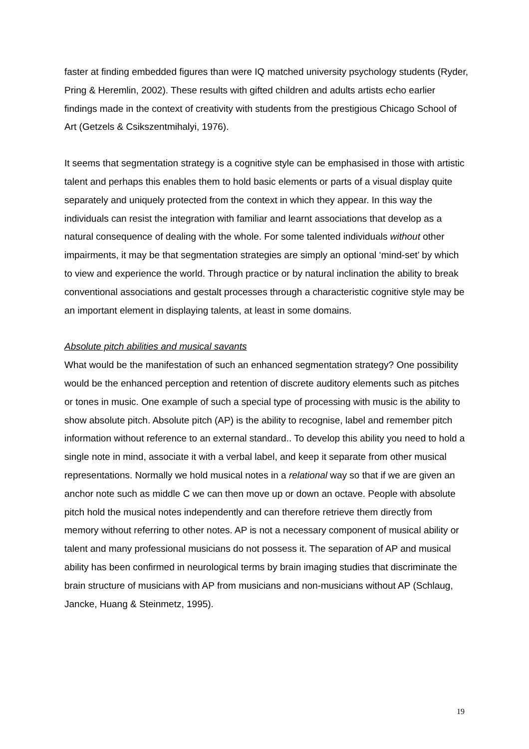faster at finding embedded figures than were IQ matched university psychology students (Ryder, Pring & Heremlin, 2002). These results with gifted children and adults artists echo earlier findings made in the context of creativity with students from the prestigious Chicago School of Art (Getzels & Csikszentmihalyi, 1976).
It seems that segmentation strategy is a cognitive style can be emphasised in those with artistic talent and perhaps this enables them to hold basic elements or parts of a visual display quite separately and uniquely protected from the context in which they appear. In this way the individuals can resist the integration with familiar and learnt associations that develop as a natural consequence of dealing with the whole. For some talented individuals without other impairments, it may be that segmentation strategies are simply an optional ‘mind-set’ by which to view and experience the world. Through practice or by natural inclination the ability to break conventional associations and gestalt processes through a characteristic cognitive style may be an important element in displaying talents, at least in some domains.
Absolute pitch abilities and musical savants
What would be the manifestation of such an enhanced segmentation strategy? One possibility would be the enhanced perception and retention of discrete auditory elements such as pitches or tones in music. One example of such a special type of processing with music is the ability to show absolute pitch. Absolute pitch (AP) is the ability to recognise, label and remember pitch information without reference to an external standard.. To develop this ability you need to hold a single note in mind, associate it with a verbal label, and keep it separate from other musical representations. Normally we hold musical notes in a relational way so that if we are given an anchor note such as middle C we can then move up or down an octave. People with absolute pitch hold the musical notes independently and can therefore retrieve them directly from memory without referring to other notes. AP is not a necessary component of musical ability or talent and many professional musicians do not possess it. The separation of AP and musical ability has been confirmed in neurological terms by brain imaging studies that discriminate the brain structure of musicians with AP from musicians and non-musicians without AP (Schlaug, Jancke, Huang & Steinmetz, 1995).
19